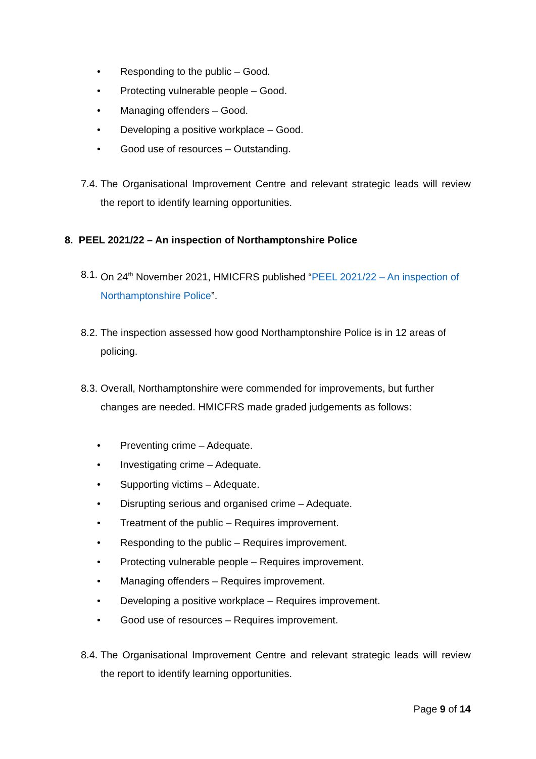• Responding to the public – Good.
• Protecting vulnerable people – Good.
• Managing offenders – Good.
• Developing a positive workplace – Good.
• Good use of resources – Outstanding.
7.4. The Organisational Improvement Centre and relevant strategic leads will review the report to identify learning opportunities.
8. PEEL 2021/22 – An inspection of Northamptonshire Police
8.1. On 24<sup>th</sup> November 2021, HMICFRS published “PEEL 2021/22 – An inspection of Northamptonshire Police”.
8.2. The inspection assessed how good Northamptonshire Police is in 12 areas of policing.
8.3. Overall, Northamptonshire were commended for improvements, but further changes are needed. HMICFRS made graded judgements as follows:
• Preventing crime – Adequate.
• Investigating crime – Adequate.
• Supporting victims – Adequate.
• Disrupting serious and organised crime – Adequate.
• Treatment of the public – Requires improvement.
• Responding to the public – Requires improvement.
• Protecting vulnerable people – Requires improvement.
• Managing offenders – Requires improvement.
• Developing a positive workplace – Requires improvement.
• Good use of resources – Requires improvement.
8.4. The Organisational Improvement Centre and relevant strategic leads will review the report to identify learning opportunities.
Page 9 of 14